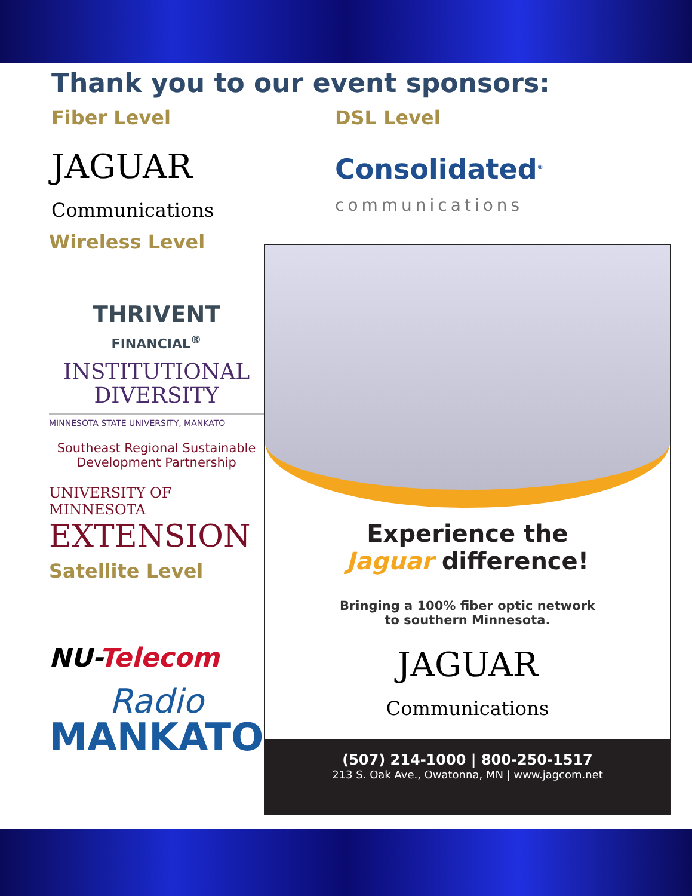Thank you to our event sponsors:
Fiber Level
JAGUAR
Communications
DSL Level
Consolidated<sup>®</sup>
communications
Wireless Level
THRIVENT
FINANCIAL<sup>®</sup>
INSTITUTIONAL
DIVERSITY
MINNESOTA STATE UNIVERSITY, MANKATO
Southeast Regional Sustainable Development Partnership
UNIVERSITY OF MINNESOTA
EXTENSION
Satellite Level
NU-Telecom
Radio
MANKATO
Experience the
Jaguar difference!
Bringing a 100% fiber optic network
to southern Minnesota.
JAGUAR
Communications
(507) 214-1000 | 800-250-1517
213 S. Oak Ave., Owatonna, MN | www.jagcom.net